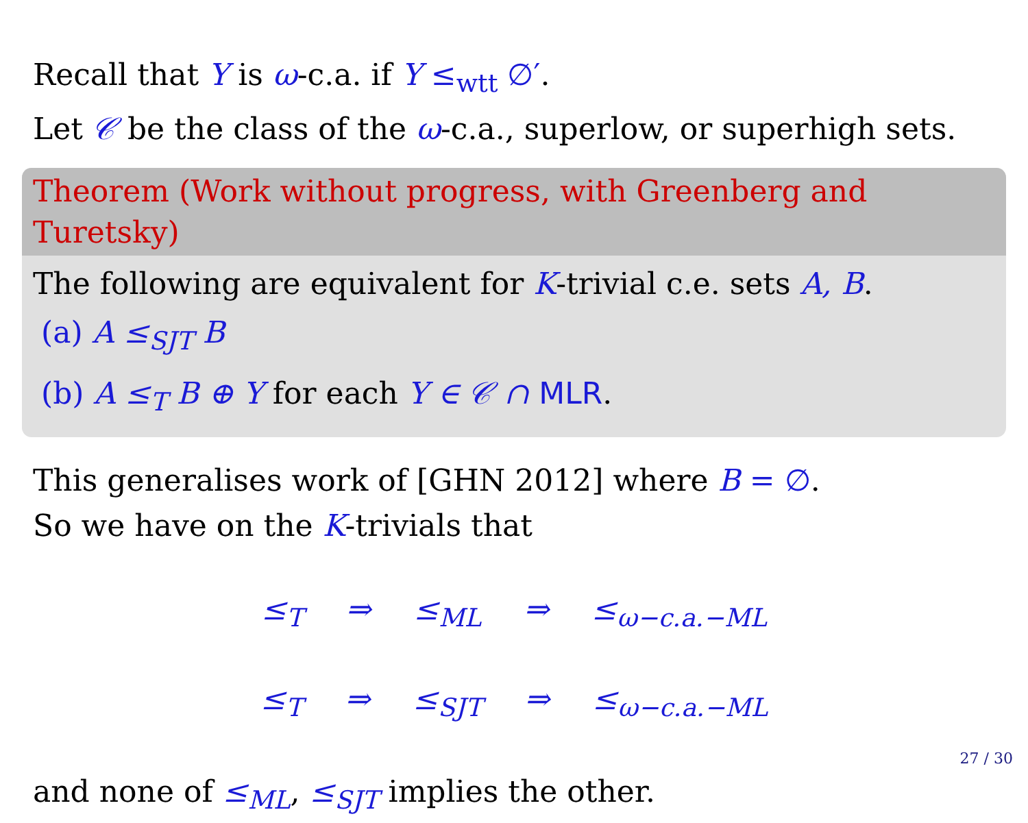Recall that Y is ω-c.a. if Y ≤<sub>wtt</sub> ∅′.
Let 𝒞 be the class of the ω-c.a., superlow, or superhigh sets.
Theorem (Work without progress, with Greenberg and Turetsky)
The following are equivalent for K-trivial c.e. sets A, B.
(a) A ≤<sub>SJT</sub> B
(b) A ≤<sub>T</sub> B ⊕ Y for each Y ∈ 𝒞 ∩ MLR.
This generalises work of [GHN 2012] where B = ∅.
So we have on the K-trivials that
≤<sub>T</sub> ⇒ ≤<sub>ML</sub> ⇒ ≤<sub>ω−c.a.−ML</sub>
≤<sub>T</sub> ⇒ ≤<sub>SJT</sub> ⇒ ≤<sub>ω−c.a.−ML</sub>
and none of ≤<sub>ML</sub>, ≤<sub>SJT</sub> implies the other.
27 / 30